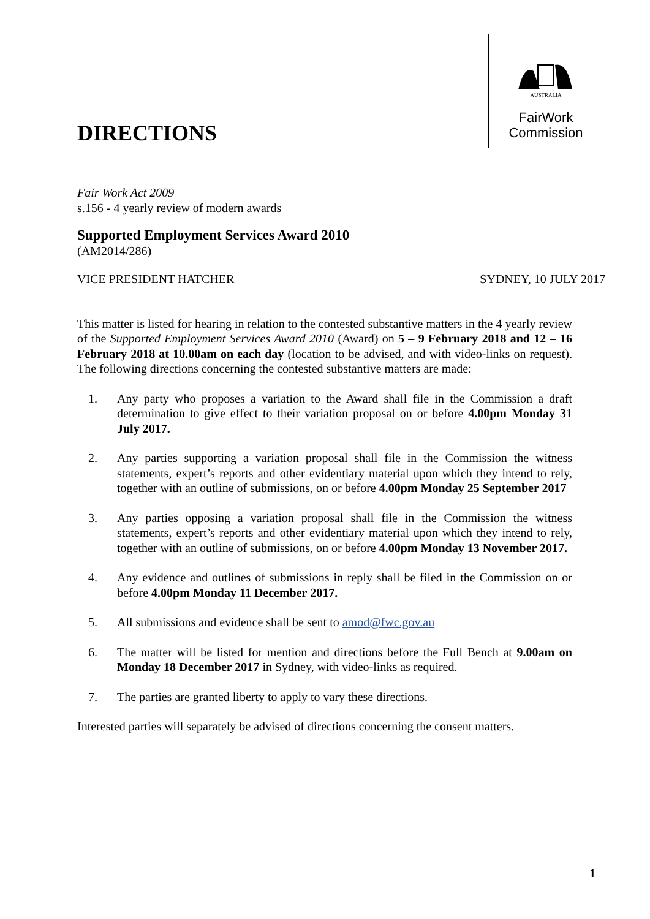AUSTRALIA
FairWork
Commission
DIRECTIONS
Fair Work Act 2009
s.156 - 4 yearly review of modern awards
Supported Employment Services Award 2010
(AM2014/286)
VICE PRESIDENT HATCHER SYDNEY, 10 JULY 2017
This matter is listed for hearing in relation to the contested substantive matters in the 4 yearly review of the Supported Employment Services Award 2010 (Award) on 5 – 9 February 2018 and 12 – 16 February 2018 at 10.00am on each day (location to be advised, and with video-links on request). The following directions concerning the contested substantive matters are made:
1. Any party who proposes a variation to the Award shall file in the Commission a draft determination to give effect to their variation proposal on or before 4.00pm Monday 31 July 2017.
2. Any parties supporting a variation proposal shall file in the Commission the witness statements, expert’s reports and other evidentiary material upon which they intend to rely, together with an outline of submissions, on or before 4.00pm Monday 25 September 2017
3. Any parties opposing a variation proposal shall file in the Commission the witness statements, expert’s reports and other evidentiary material upon which they intend to rely, together with an outline of submissions, on or before 4.00pm Monday 13 November 2017.
4. Any evidence and outlines of submissions in reply shall be filed in the Commission on or before 4.00pm Monday 11 December 2017.
5. All submissions and evidence shall be sent to amod@fwc.gov.au
6. The matter will be listed for mention and directions before the Full Bench at 9.00am on Monday 18 December 2017 in Sydney, with video-links as required.
7. The parties are granted liberty to apply to vary these directions.
Interested parties will separately be advised of directions concerning the consent matters.
1